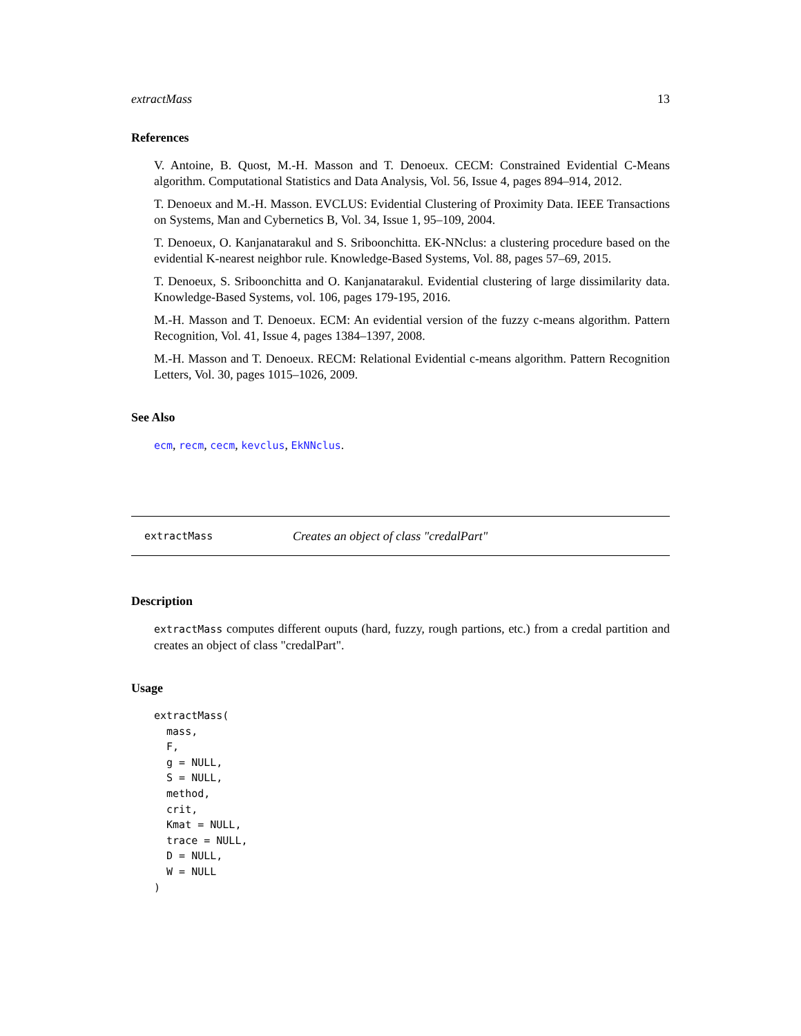extractMass 13
References
V. Antoine, B. Quost, M.-H. Masson and T. Denoeux. CECM: Constrained Evidential C-Means algorithm. Computational Statistics and Data Analysis, Vol. 56, Issue 4, pages 894–914, 2012.
T. Denoeux and M.-H. Masson. EVCLUS: Evidential Clustering of Proximity Data. IEEE Transactions on Systems, Man and Cybernetics B, Vol. 34, Issue 1, 95–109, 2004.
T. Denoeux, O. Kanjanatarakul and S. Sriboonchitta. EK-NNclus: a clustering procedure based on the evidential K-nearest neighbor rule. Knowledge-Based Systems, Vol. 88, pages 57–69, 2015.
T. Denoeux, S. Sriboonchitta and O. Kanjanatarakul. Evidential clustering of large dissimilarity data. Knowledge-Based Systems, vol. 106, pages 179-195, 2016.
M.-H. Masson and T. Denoeux. ECM: An evidential version of the fuzzy c-means algorithm. Pattern Recognition, Vol. 41, Issue 4, pages 1384–1397, 2008.
M.-H. Masson and T. Denoeux. RECM: Relational Evidential c-means algorithm. Pattern Recognition Letters, Vol. 30, pages 1015–1026, 2009.
See Also
ecm, recm, cecm, kevclus, EkNNclus.
extractMass Creates an object of class "credalPart"
Description
extractMass computes different ouputs (hard, fuzzy, rough partions, etc.) from a credal partition and creates an object of class "credalPart".
Usage
extractMass(
  mass,
  F,
  g = NULL,
  S = NULL,
  method,
  crit,
  Kmat = NULL,
  trace = NULL,
  D = NULL,
  W = NULL
)